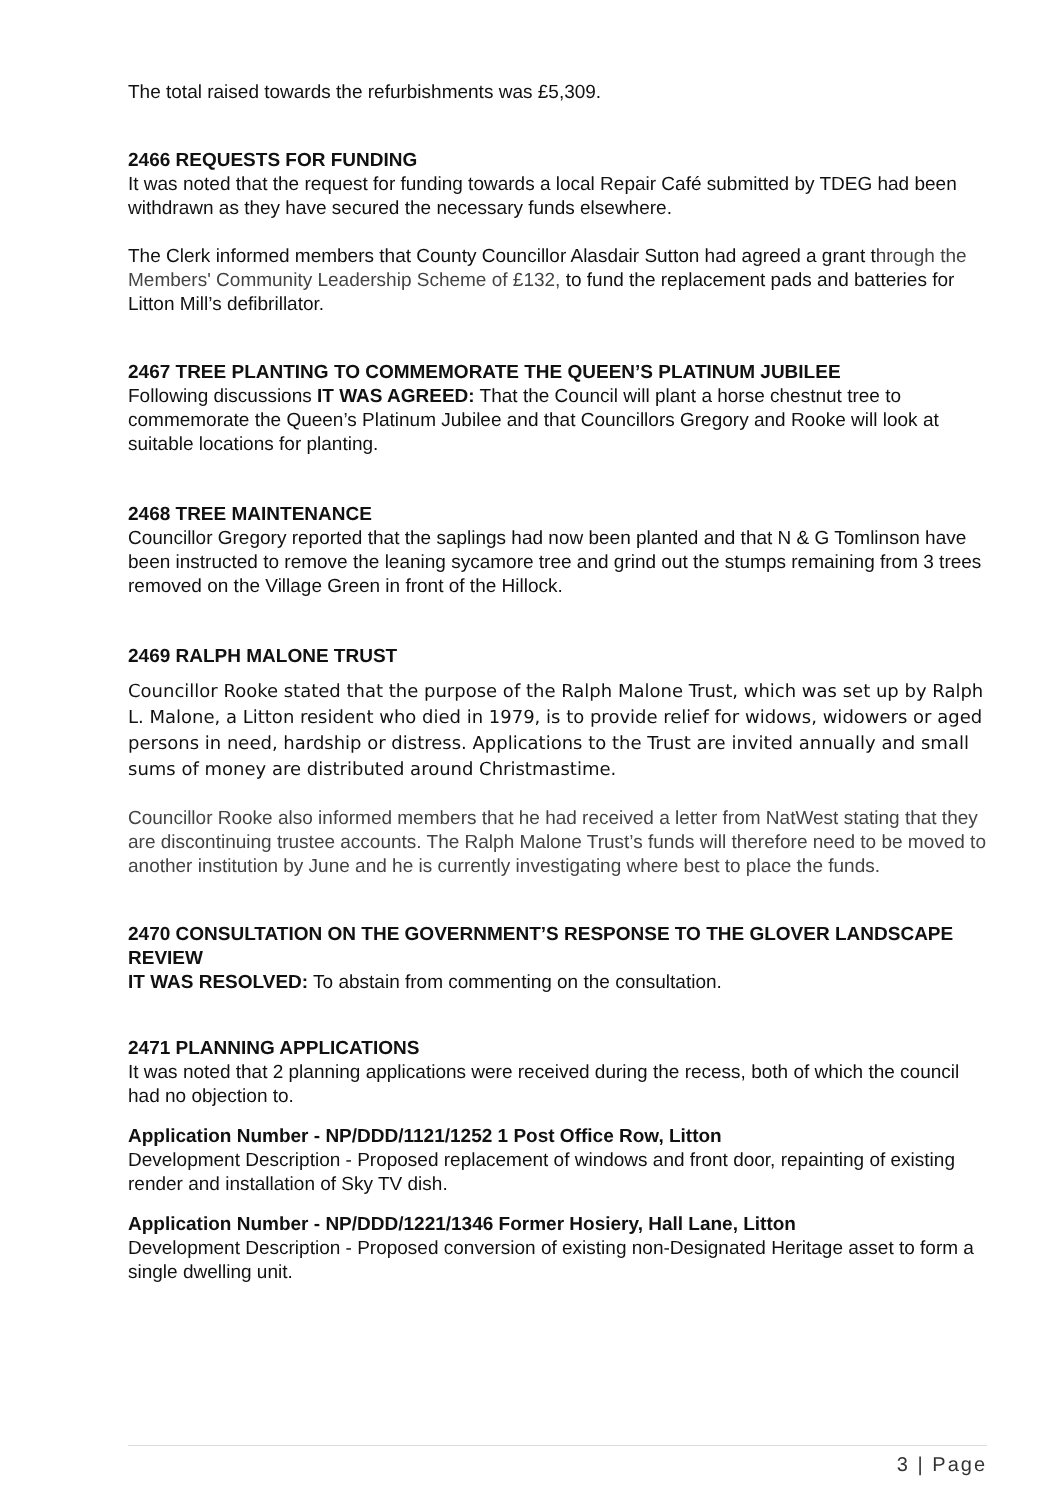The total raised towards the refurbishments was £5,309.
2466 REQUESTS FOR FUNDING
It was noted that the request for funding towards a local Repair Café submitted by TDEG had been withdrawn as they have secured the necessary funds elsewhere.
The Clerk informed members that County Councillor Alasdair Sutton had agreed a grant through the Members' Community Leadership Scheme of £132, to fund the replacement pads and batteries for Litton Mill’s defibrillator.
2467 TREE PLANTING TO COMMEMORATE THE QUEEN’S PLATINUM JUBILEE
Following discussions IT WAS AGREED: That the Council will plant a horse chestnut tree to commemorate the Queen’s Platinum Jubilee and that Councillors Gregory and Rooke will look at suitable locations for planting.
2468 TREE MAINTENANCE
Councillor Gregory reported that the saplings had now been planted and that N & G Tomlinson have been instructed to remove the leaning sycamore tree and grind out the stumps remaining from 3 trees removed on the Village Green in front of the Hillock.
2469 RALPH MALONE TRUST
Councillor Rooke stated that the purpose of the Ralph Malone Trust, which was set up by Ralph L. Malone, a Litton resident who died in 1979, is to provide relief for widows, widowers or aged persons in need, hardship or distress. Applications to the Trust are invited annually and small sums of money are distributed around Christmastime.
Councillor Rooke also informed members that he had received a letter from NatWest stating that they are discontinuing trustee accounts. The Ralph Malone Trust’s funds will therefore need to be moved to another institution by June and he is currently investigating where best to place the funds.
2470 CONSULTATION ON THE GOVERNMENT’S RESPONSE TO THE GLOVER LANDSCAPE REVIEW
IT WAS RESOLVED: To abstain from commenting on the consultation.
2471 PLANNING APPLICATIONS
It was noted that 2 planning applications were received during the recess, both of which the council had no objection to.
Application Number - NP/DDD/1121/1252 1 Post Office Row, Litton
Development Description - Proposed replacement of windows and front door, repainting of existing render and installation of Sky TV dish.
Application Number - NP/DDD/1221/1346 Former Hosiery, Hall Lane, Litton
Development Description - Proposed conversion of existing non-Designated Heritage asset to form a single dwelling unit.
3 | Page